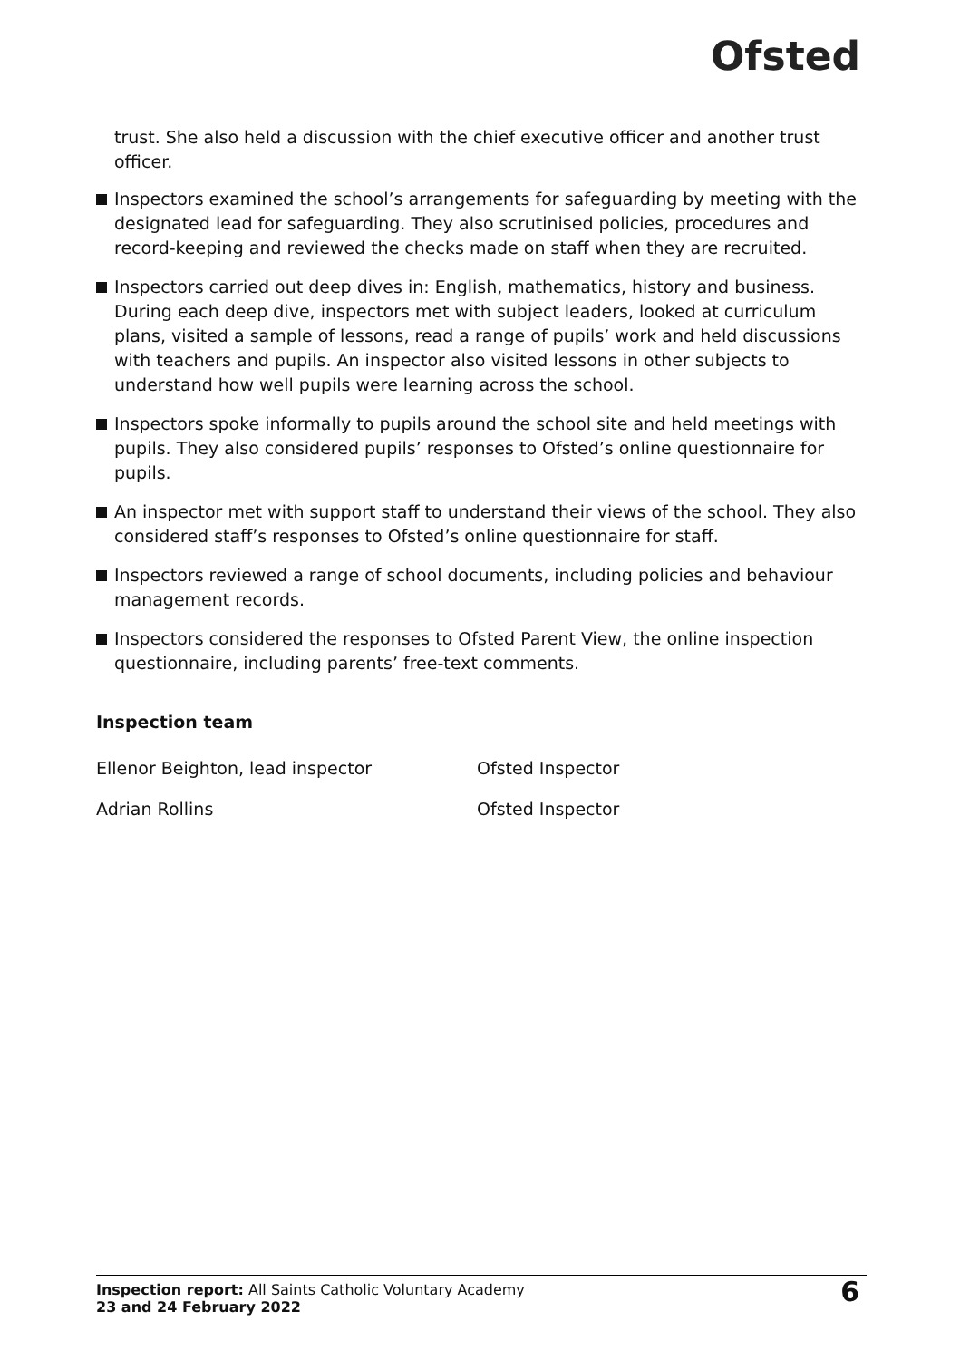Ofsted
trust. She also held a discussion with the chief executive officer and another trust officer.
Inspectors examined the school’s arrangements for safeguarding by meeting with the designated lead for safeguarding. They also scrutinised policies, procedures and record-keeping and reviewed the checks made on staff when they are recruited.
Inspectors carried out deep dives in: English, mathematics, history and business. During each deep dive, inspectors met with subject leaders, looked at curriculum plans, visited a sample of lessons, read a range of pupils’ work and held discussions with teachers and pupils. An inspector also visited lessons in other subjects to understand how well pupils were learning across the school.
Inspectors spoke informally to pupils around the school site and held meetings with pupils. They also considered pupils’ responses to Ofsted’s online questionnaire for pupils.
An inspector met with support staff to understand their views of the school. They also considered staff’s responses to Ofsted’s online questionnaire for staff.
Inspectors reviewed a range of school documents, including policies and behaviour management records.
Inspectors considered the responses to Ofsted Parent View, the online inspection questionnaire, including parents’ free-text comments.
Inspection team
| Ellenor Beighton, lead inspector | Ofsted Inspector |
| Adrian Rollins | Ofsted Inspector |
Inspection report: All Saints Catholic Voluntary Academy
23 and 24 February 2022
6